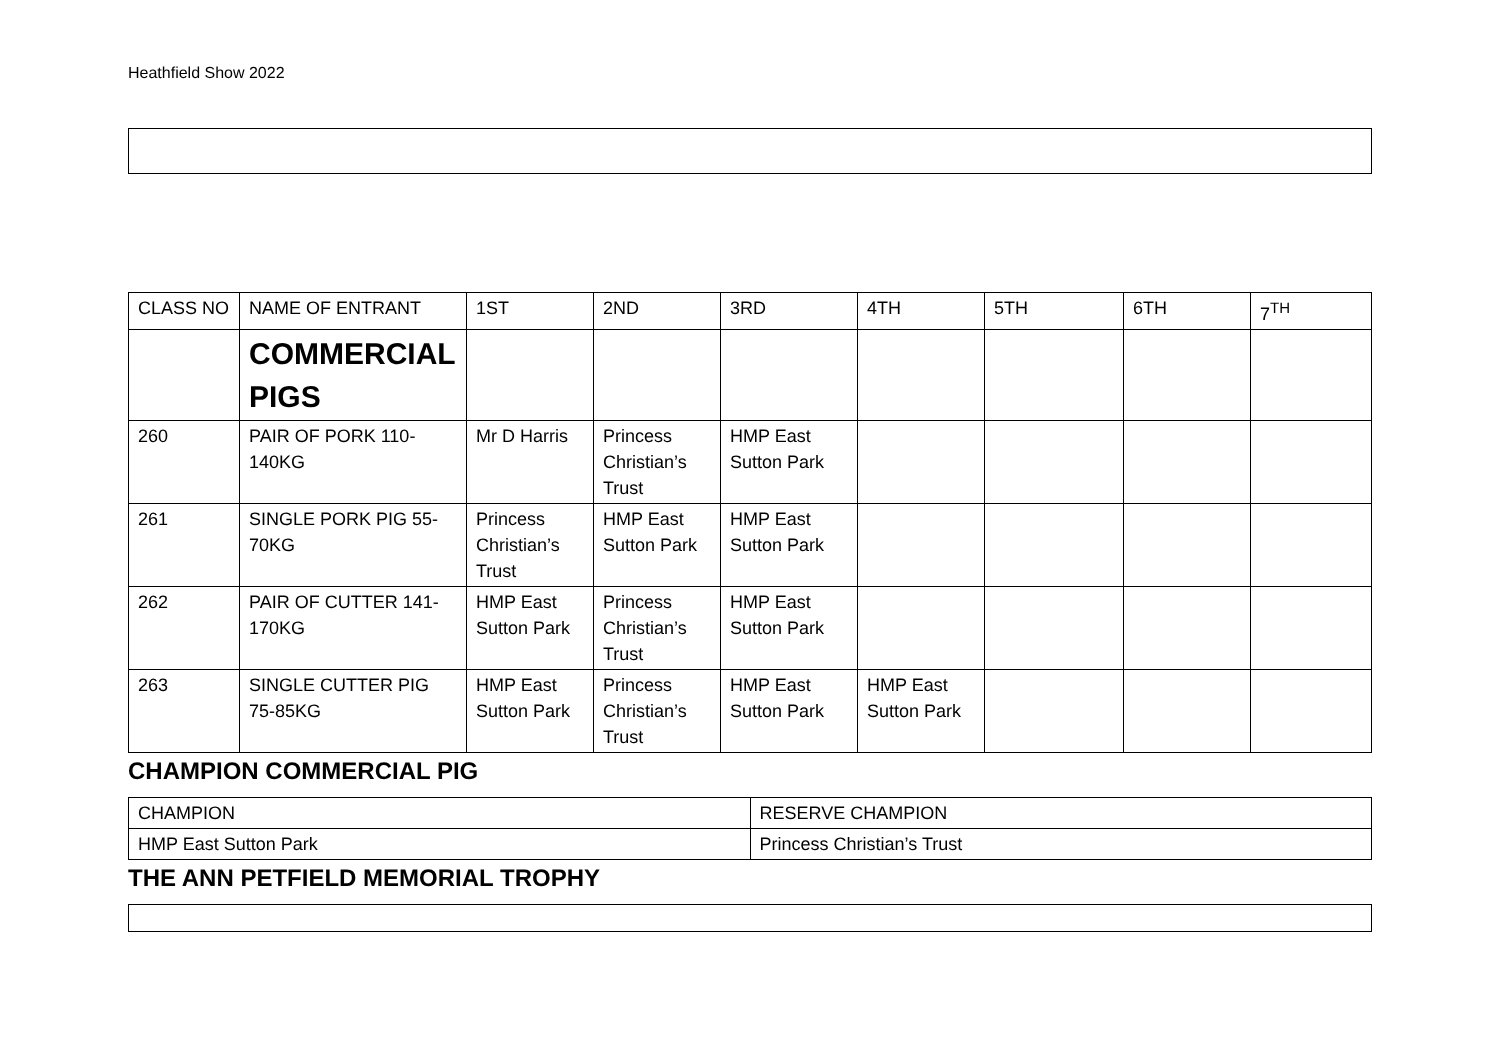Heathfield Show 2022
| CLASS NO | NAME OF ENTRANT | 1ST | 2ND | 3RD | 4TH | 5TH | 6TH | 7<sup>TH</sup> |
| --- | --- | --- | --- | --- | --- | --- | --- | --- |
| | COMMERCIAL PIGS | | | | | | | |
| 260 | PAIR OF PORK 110-140KG | Mr D Harris | Princess Christian’s Trust | HMP East Sutton Park | | | | |
| 261 | SINGLE PORK PIG 55-70KG | Princess Christian’s Trust | HMP East Sutton Park | HMP East Sutton Park | | | | |
| 262 | PAIR OF CUTTER 141-170KG | HMP East Sutton Park | Princess Christian’s Trust | HMP East Sutton Park | | | | |
| 263 | SINGLE CUTTER PIG 75-85KG | HMP East Sutton Park | Princess Christian’s Trust | HMP East Sutton Park | HMP East Sutton Park | | | |
CHAMPION COMMERCIAL PIG
| CHAMPION | RESERVE CHAMPION |
| HMP East Sutton Park | Princess Christian’s Trust |
THE ANN PETFIELD MEMORIAL TROPHY